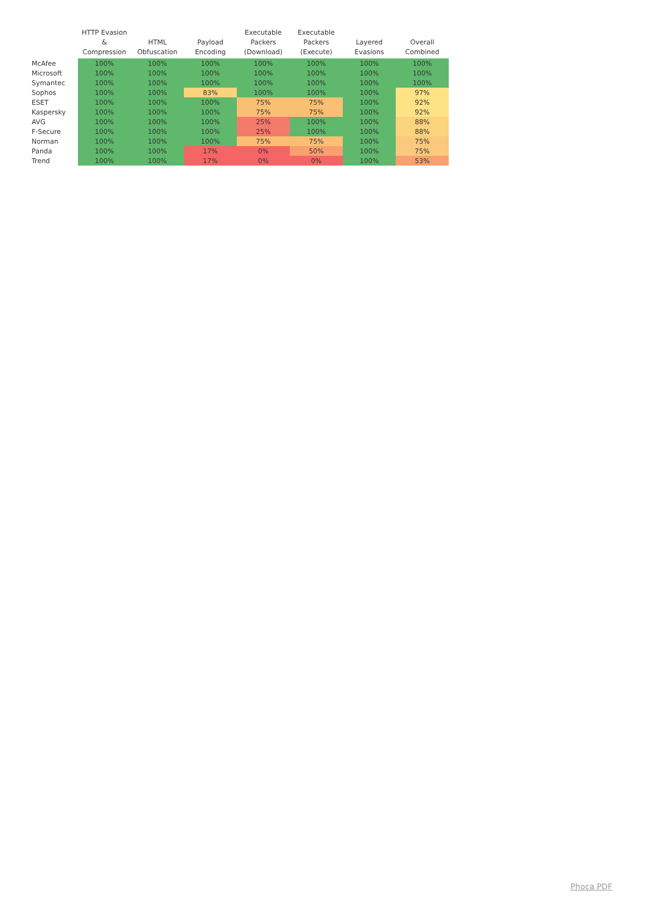| | HTTP Evasion & Compression | HTML Obfuscation | Payload Encoding | Executable Packers (Download) | Executable Packers (Execute) | Layered Evasions | Overall Combined |
| --- | --- | --- | --- | --- | --- | --- | --- |
| McAfee | 100% | 100% | 100% | 100% | 100% | 100% | 100% |
| Microsoft | 100% | 100% | 100% | 100% | 100% | 100% | 100% |
| Symantec | 100% | 100% | 100% | 100% | 100% | 100% | 100% |
| Sophos | 100% | 100% | 83% | 100% | 100% | 100% | 97% |
| ESET | 100% | 100% | 100% | 75% | 75% | 100% | 92% |
| Kaspersky | 100% | 100% | 100% | 75% | 75% | 100% | 92% |
| AVG | 100% | 100% | 100% | 25% | 100% | 100% | 88% |
| F-Secure | 100% | 100% | 100% | 25% | 100% | 100% | 88% |
| Norman | 100% | 100% | 100% | 75% | 75% | 100% | 75% |
| Panda | 100% | 100% | 17% | 0% | 50% | 100% | 75% |
| Trend | 100% | 100% | 17% | 0% | 0% | 100% | 53% |
Phoca PDF